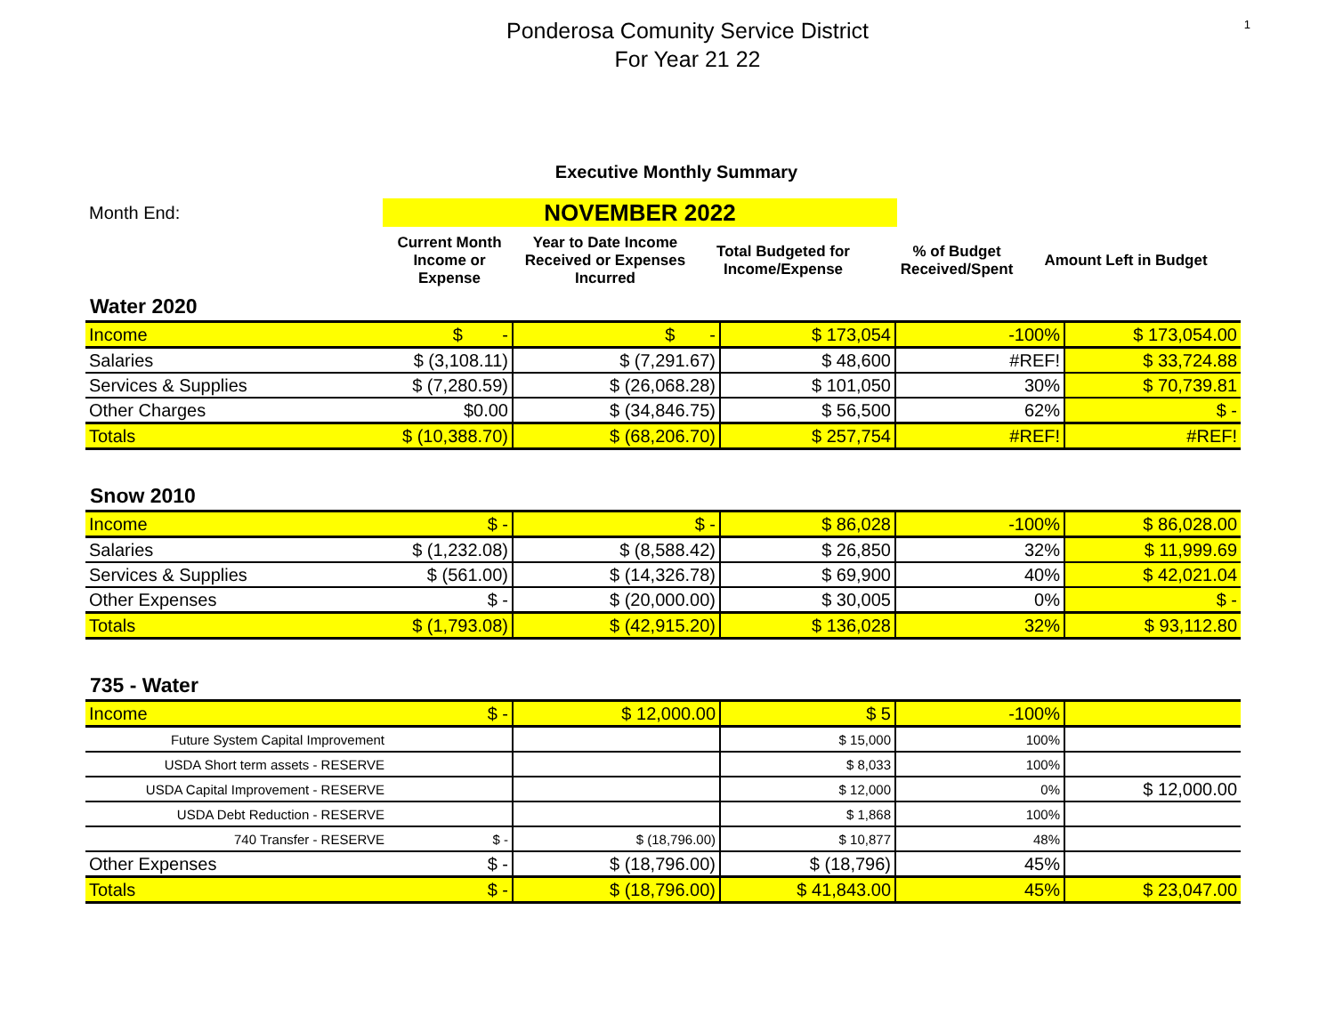1
Ponderosa Comunity Service District
For Year 21 22
Executive Monthly Summary
Month End:
NOVEMBER 2022
Current Month Income or Expense
Year to Date Income Received or Expenses Incurred
Total Budgeted for Income/Expense
% of Budget Received/Spent
Amount Left in Budget
Water 2020
| Income | $ - | $ - | $ 173,054 | -100% | $ 173,054.00 |
| Salaries | $ (3,108.11) | $ (7,291.67) | $ 48,600 | #REF! | $ 33,724.88 |
| Services & Supplies | $ (7,280.59) | $ (26,068.28) | $ 101,050 | 30% | $ 70,739.81 |
| Other Charges | $0.00 | $ (34,846.75) | $ 56,500 | 62% | $ - |
| Totals | $ (10,388.70) | $ (68,206.70) | $ 257,754 | #REF! | #REF! |
Snow 2010
| Income | $ - | $ - | $ 86,028 | -100% | $ 86,028.00 |
| Salaries | $ (1,232.08) | $ (8,588.42) | $ 26,850 | 32% | $ 11,999.69 |
| Services & Supplies | $ (561.00) | $ (14,326.78) | $ 69,900 | 40% | $ 42,021.04 |
| Other Expenses | $ - | $ (20,000.00) | $ 30,005 | 0% | $ - |
| Totals | $ (1,793.08) | $ (42,915.20) | $ 136,028 | 32% | $ 93,112.80 |
735 - Water
| Income | $ - | $ 12,000.00 | $ 5 | -100% | |
| Future System Capital Improvement | | | $ 15,000 | 100% | |
| USDA Short term assets - RESERVE | | | $ 8,033 | 100% | |
| USDA Capital Improvement - RESERVE | | | $ 12,000 | 0% | $ 12,000.00 |
| USDA Debt Reduction - RESERVE | | | $ 1,868 | 100% | |
| 740 Transfer - RESERVE | $ - | $ (18,796.00) | $ 10,877 | 48% | |
| Other Expenses | $ - | $ (18,796.00) | $ (18,796) | 45% | |
| Totals | $ - | $ (18,796.00) | $ 41,843.00 | 45% | $ 23,047.00 |